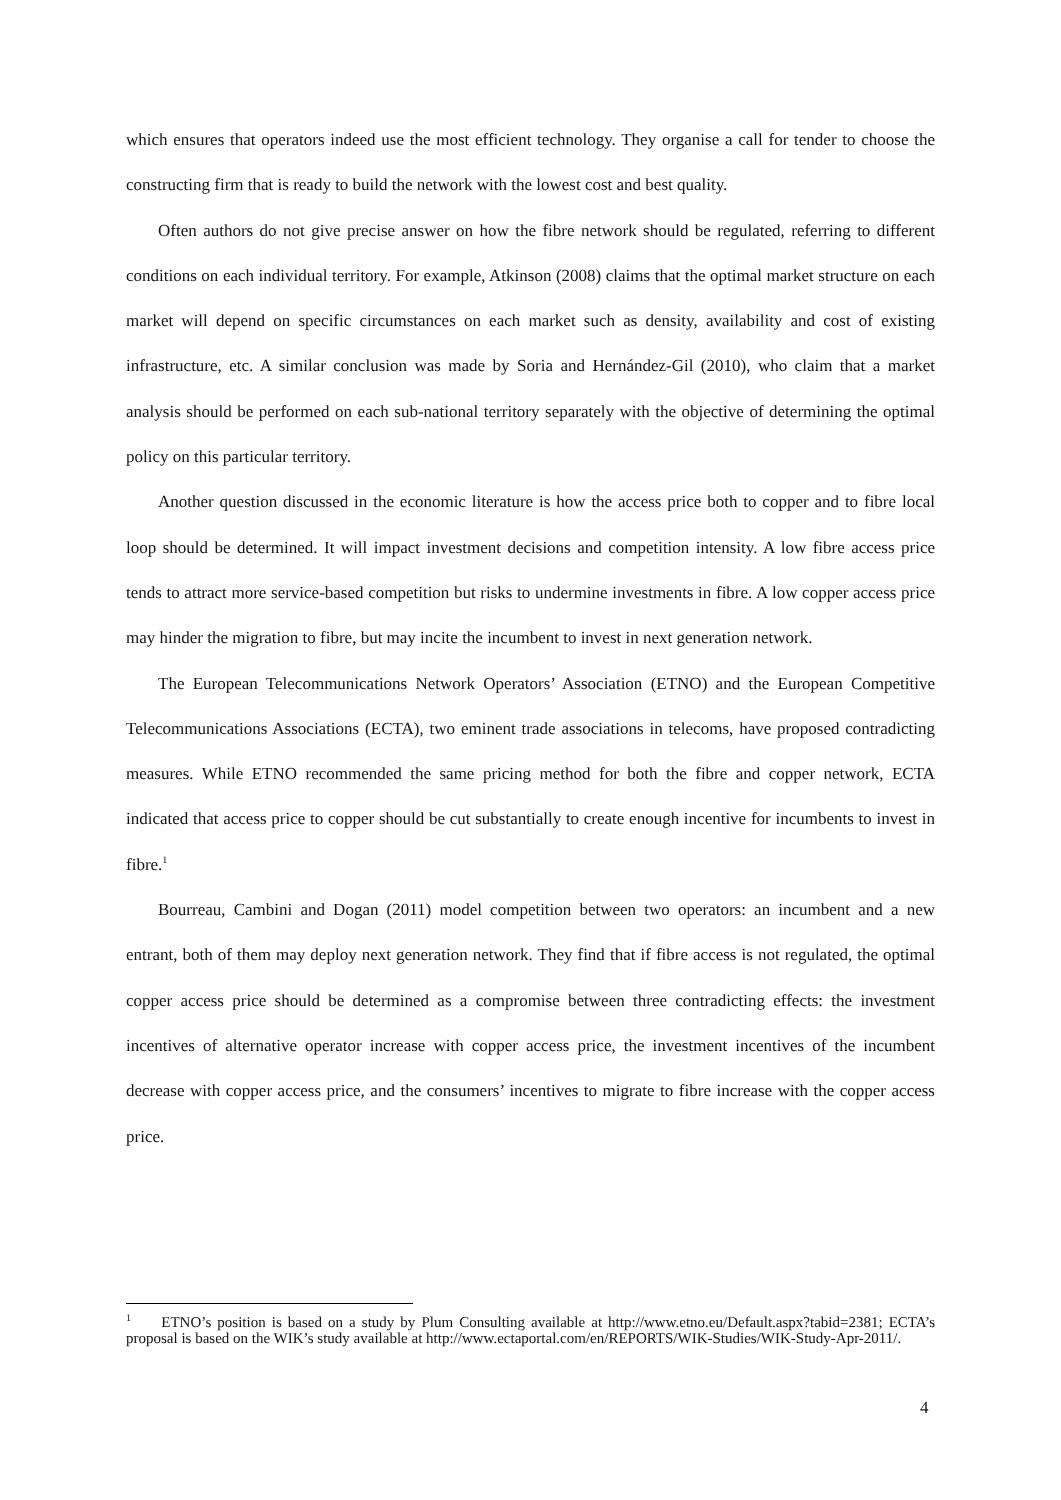which ensures that operators indeed use the most efficient technology. They organise a call for tender to choose the constructing firm that is ready to build the network with the lowest cost and best quality.
Often authors do not give precise answer on how the fibre network should be regulated, referring to different conditions on each individual territory. For example, Atkinson (2008) claims that the optimal market structure on each market will depend on specific circumstances on each market such as density, availability and cost of existing infrastructure, etc. A similar conclusion was made by Soria and Hernández-Gil (2010), who claim that a market analysis should be performed on each sub-national territory separately with the objective of determining the optimal policy on this particular territory.
Another question discussed in the economic literature is how the access price both to copper and to fibre local loop should be determined. It will impact investment decisions and competition intensity. A low fibre access price tends to attract more service-based competition but risks to undermine investments in fibre. A low copper access price may hinder the migration to fibre, but may incite the incumbent to invest in next generation network.
The European Telecommunications Network Operators’ Association (ETNO) and the European Competitive Telecommunications Associations (ECTA), two eminent trade associations in telecoms, have proposed contradicting measures. While ETNO recommended the same pricing method for both the fibre and copper network, ECTA indicated that access price to copper should be cut substantially to create enough incentive for incumbents to invest in fibre.<sup>1</sup>
Bourreau, Cambini and Dogan (2011) model competition between two operators: an incumbent and a new entrant, both of them may deploy next generation network. They find that if fibre access is not regulated, the optimal copper access price should be determined as a compromise between three contradicting effects: the investment incentives of alternative operator increase with copper access price, the investment incentives of the incumbent decrease with copper access price, and the consumers’ incentives to migrate to fibre increase with the copper access price.
<sup>1</sup> ETNO’s position is based on a study by Plum Consulting available at http://www.etno.eu/Default.aspx?tabid=2381; ECTA’s proposal is based on the WIK’s study available at http://www.ectaportal.com/en/REPORTS/WIK-Studies/WIK-Study-Apr-2011/.
4